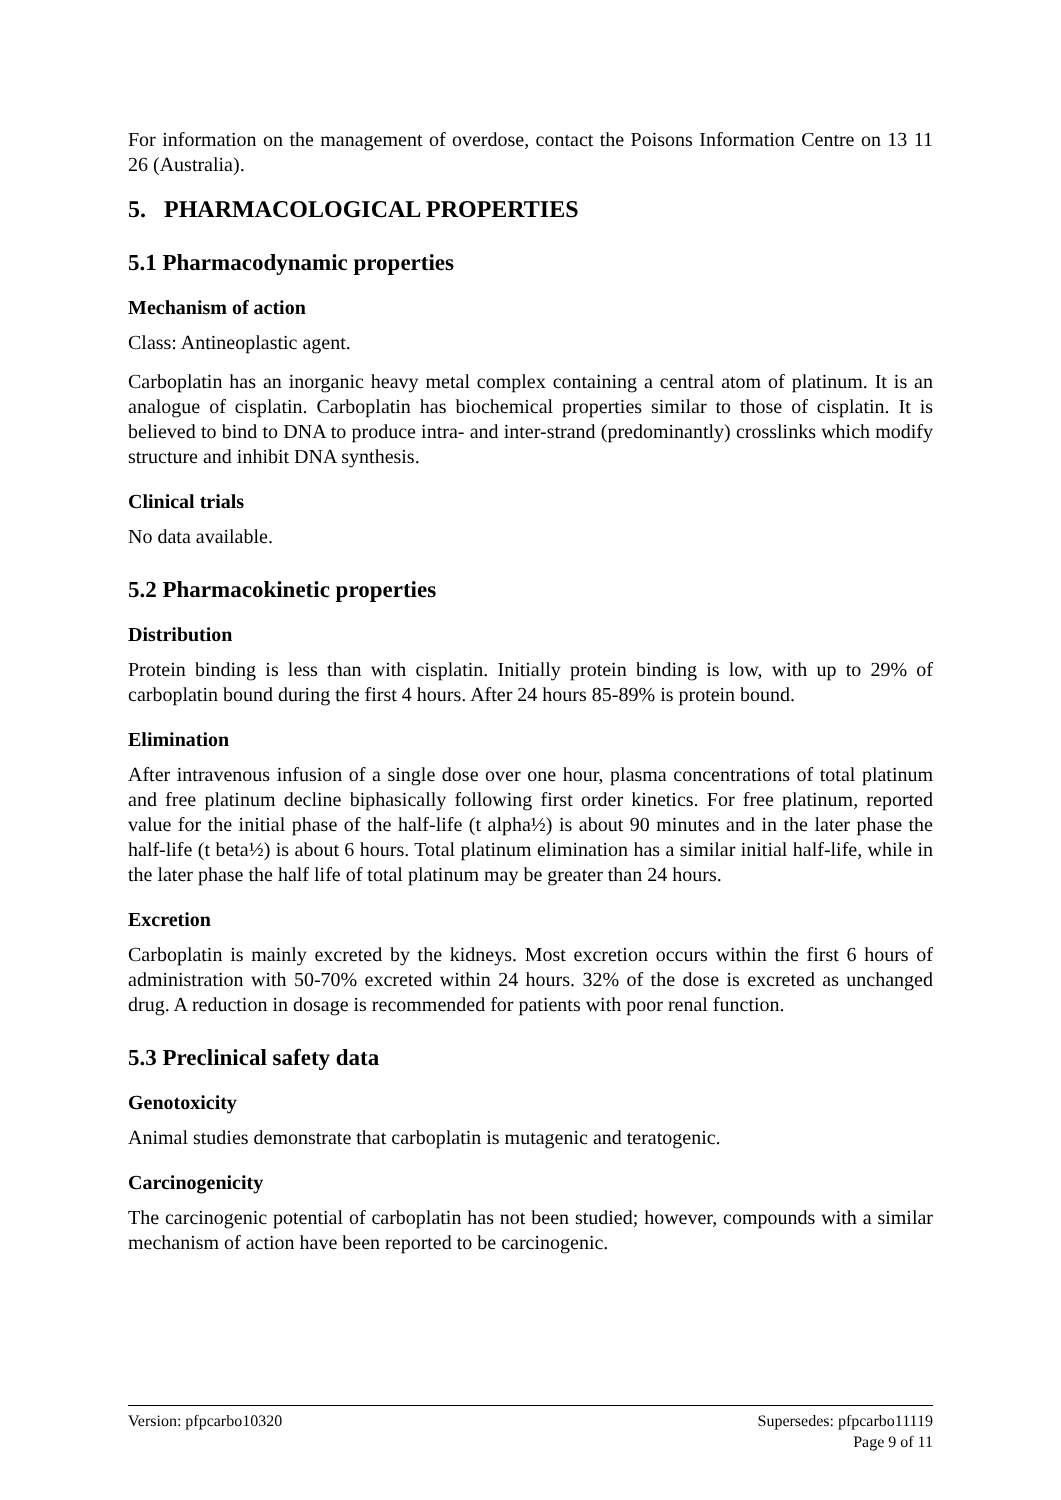For information on the management of overdose, contact the Poisons Information Centre on 13 11 26 (Australia).
5. PHARMACOLOGICAL PROPERTIES
5.1 Pharmacodynamic properties
Mechanism of action
Class: Antineoplastic agent.
Carboplatin has an inorganic heavy metal complex containing a central atom of platinum. It is an analogue of cisplatin. Carboplatin has biochemical properties similar to those of cisplatin. It is believed to bind to DNA to produce intra- and inter-strand (predominantly) crosslinks which modify structure and inhibit DNA synthesis.
Clinical trials
No data available.
5.2 Pharmacokinetic properties
Distribution
Protein binding is less than with cisplatin. Initially protein binding is low, with up to 29% of carboplatin bound during the first 4 hours. After 24 hours 85-89% is protein bound.
Elimination
After intravenous infusion of a single dose over one hour, plasma concentrations of total platinum and free platinum decline biphasically following first order kinetics. For free platinum, reported value for the initial phase of the half-life (t alpha½) is about 90 minutes and in the later phase the half-life (t beta½) is about 6 hours. Total platinum elimination has a similar initial half-life, while in the later phase the half life of total platinum may be greater than 24 hours.
Excretion
Carboplatin is mainly excreted by the kidneys. Most excretion occurs within the first 6 hours of administration with 50-70% excreted within 24 hours. 32% of the dose is excreted as unchanged drug. A reduction in dosage is recommended for patients with poor renal function.
5.3 Preclinical safety data
Genotoxicity
Animal studies demonstrate that carboplatin is mutagenic and teratogenic.
Carcinogenicity
The carcinogenic potential of carboplatin has not been studied; however, compounds with a similar mechanism of action have been reported to be carcinogenic.
Version: pfpcarbo10320 Supersedes: pfpcarbo11119
Page 9 of 11